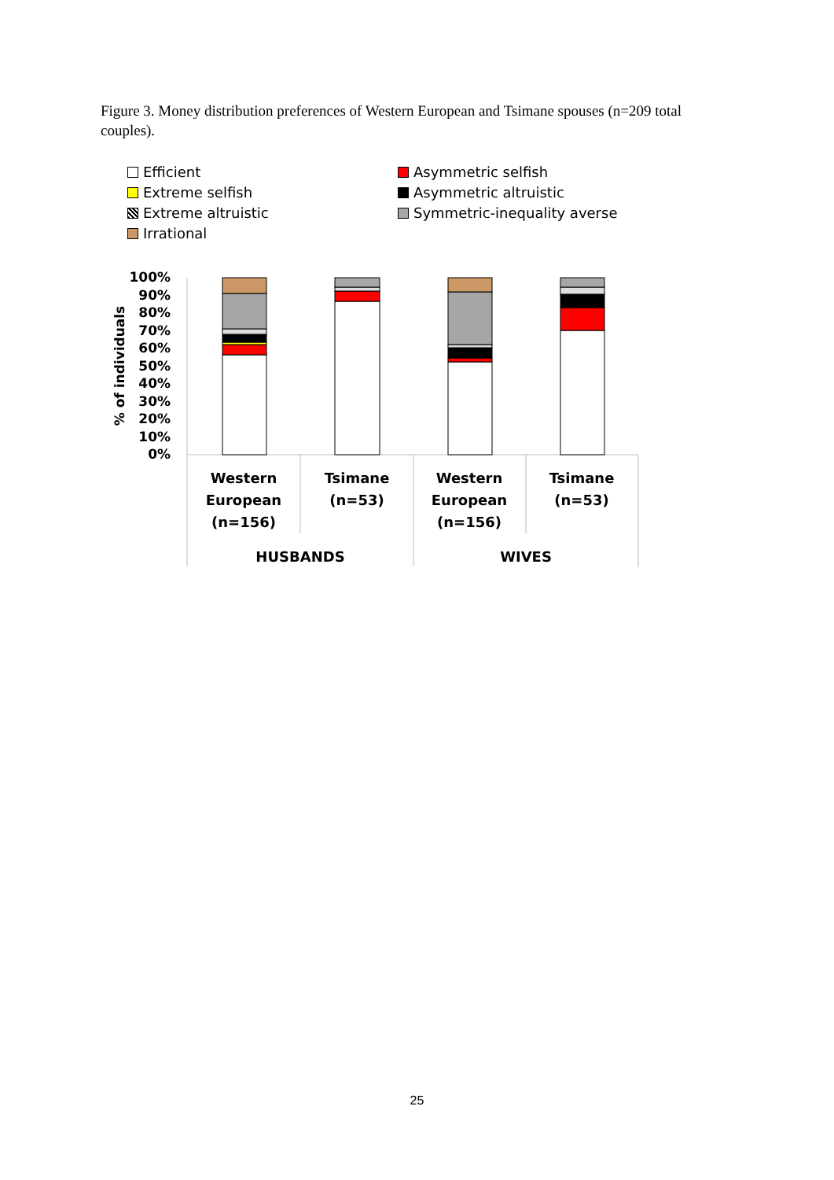Figure 3. Money distribution preferences of Western European and Tsimane spouses (n=209 total couples).
Efficient
Asymmetric selfish
Extreme selfish
Asymmetric altruistic
Extreme altruistic
Symmetric-inequality averse
Irrational
% of individuals
100%
90%
80%
70%
60%
50%
40%
30%
20%
10%
0%
Western
European
(n=156)
Tsimane
(n=53)
Western
European
(n=156)
Tsimane
(n=53)
HUSBANDS
WIVES
25